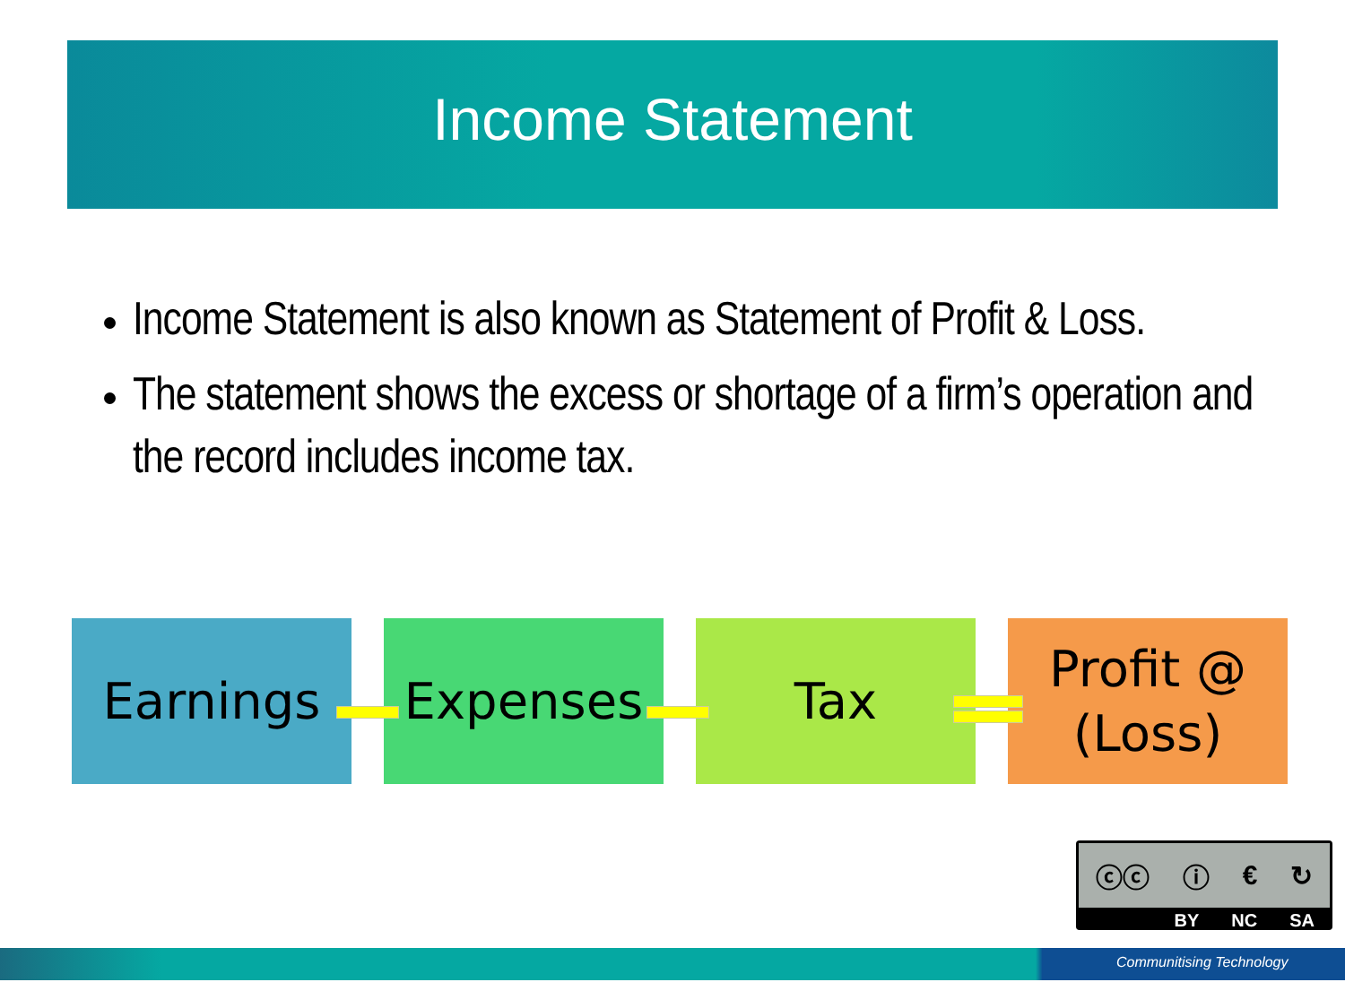Income Statement
Income Statement is also known as Statement of Profit & Loss.
The statement shows the excess or shortage of a firm’s operation and the record includes income tax.
Earnings Expenses Tax Profit @ (Loss)
ⓒⓒ ⓘ € ↻
BY NC SA
Communitising Technology